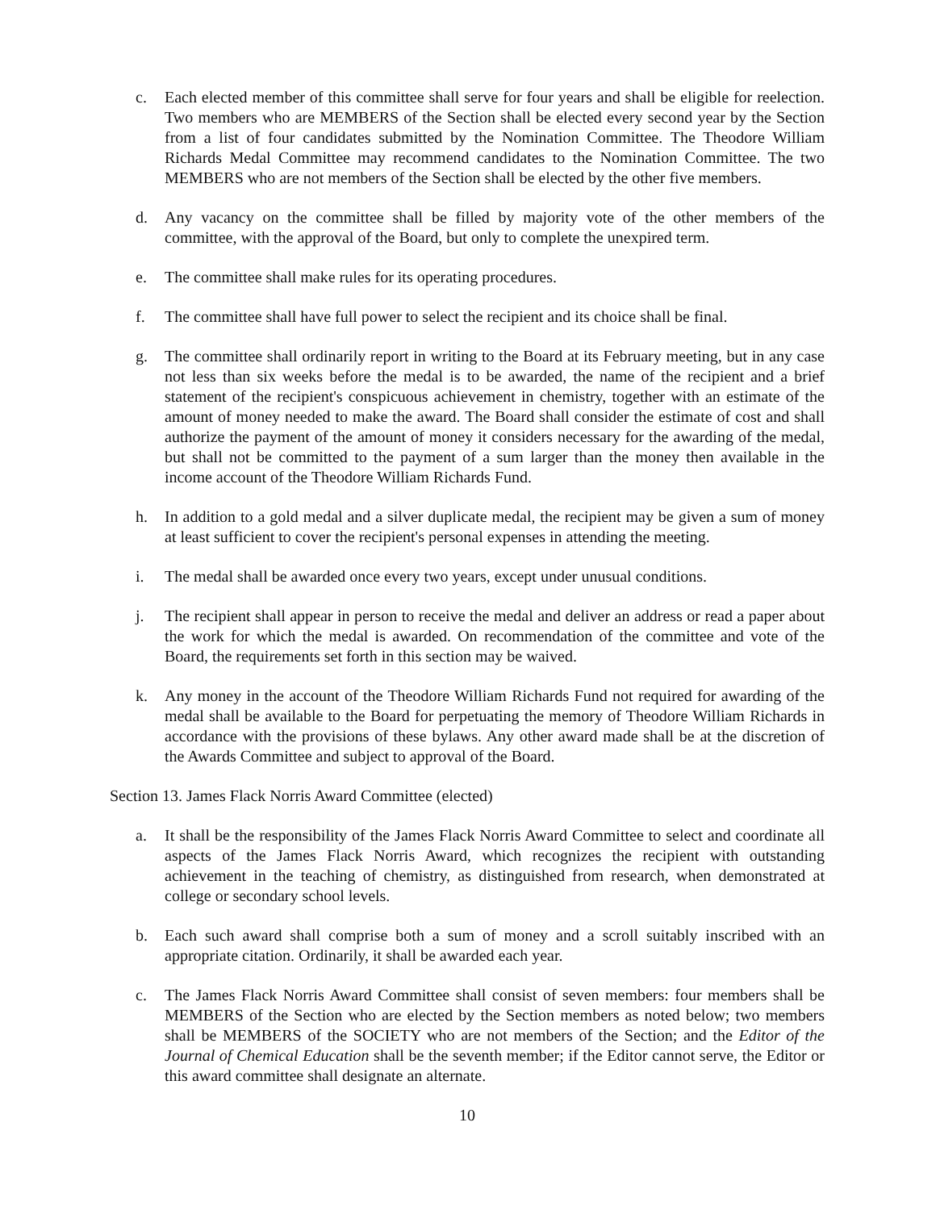c. Each elected member of this committee shall serve for four years and shall be eligible for reelection. Two members who are MEMBERS of the Section shall be elected every second year by the Section from a list of four candidates submitted by the Nomination Committee. The Theodore William Richards Medal Committee may recommend candidates to the Nomination Committee. The two MEMBERS who are not members of the Section shall be elected by the other five members.
d. Any vacancy on the committee shall be filled by majority vote of the other members of the committee, with the approval of the Board, but only to complete the unexpired term.
e. The committee shall make rules for its operating procedures.
f. The committee shall have full power to select the recipient and its choice shall be final.
g. The committee shall ordinarily report in writing to the Board at its February meeting, but in any case not less than six weeks before the medal is to be awarded, the name of the recipient and a brief statement of the recipient's conspicuous achievement in chemistry, together with an estimate of the amount of money needed to make the award. The Board shall consider the estimate of cost and shall authorize the payment of the amount of money it considers necessary for the awarding of the medal, but shall not be committed to the payment of a sum larger than the money then available in the income account of the Theodore William Richards Fund.
h. In addition to a gold medal and a silver duplicate medal, the recipient may be given a sum of money at least sufficient to cover the recipient's personal expenses in attending the meeting.
i. The medal shall be awarded once every two years, except under unusual conditions.
j. The recipient shall appear in person to receive the medal and deliver an address or read a paper about the work for which the medal is awarded. On recommendation of the committee and vote of the Board, the requirements set forth in this section may be waived.
k. Any money in the account of the Theodore William Richards Fund not required for awarding of the medal shall be available to the Board for perpetuating the memory of Theodore William Richards in accordance with the provisions of these bylaws. Any other award made shall be at the discretion of the Awards Committee and subject to approval of the Board.
Section 13. James Flack Norris Award Committee (elected)
a. It shall be the responsibility of the James Flack Norris Award Committee to select and coordinate all aspects of the James Flack Norris Award, which recognizes the recipient with outstanding achievement in the teaching of chemistry, as distinguished from research, when demonstrated at college or secondary school levels.
b. Each such award shall comprise both a sum of money and a scroll suitably inscribed with an appropriate citation. Ordinarily, it shall be awarded each year.
c. The James Flack Norris Award Committee shall consist of seven members: four members shall be MEMBERS of the Section who are elected by the Section members as noted below; two members shall be MEMBERS of the SOCIETY who are not members of the Section; and the Editor of the Journal of Chemical Education shall be the seventh member; if the Editor cannot serve, the Editor or this award committee shall designate an alternate.
10